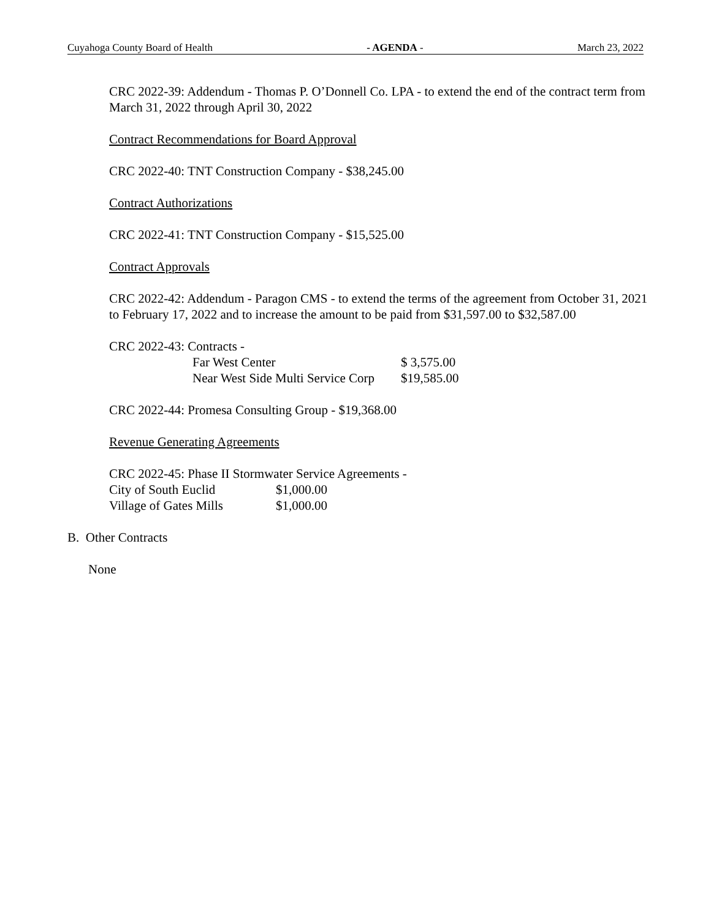Cuyahoga County Board of Health - AGENDA - March 23, 2022
CRC 2022-39: Addendum - Thomas P. O’Donnell Co. LPA - to extend the end of the contract term from March 31, 2022 through April 30, 2022
Contract Recommendations for Board Approval
CRC 2022-40: TNT Construction Company - $38,245.00
Contract Authorizations
CRC 2022-41: TNT Construction Company - $15,525.00
Contract Approvals
CRC 2022-42: Addendum - Paragon CMS - to extend the terms of the agreement from October 31, 2021 to February 17, 2022 and to increase the amount to be paid from $31,597.00 to $32,587.00
CRC 2022-43: Contracts -
| Far West Center | $ 3,575.00 |
| Near West Side Multi Service Corp | $19,585.00 |
CRC 2022-44: Promesa Consulting Group - $19,368.00
Revenue Generating Agreements
CRC 2022-45: Phase II Stormwater Service Agreements -
| City of South Euclid | $1,000.00 |
| Village of Gates Mills | $1,000.00 |
B. Other Contracts
None